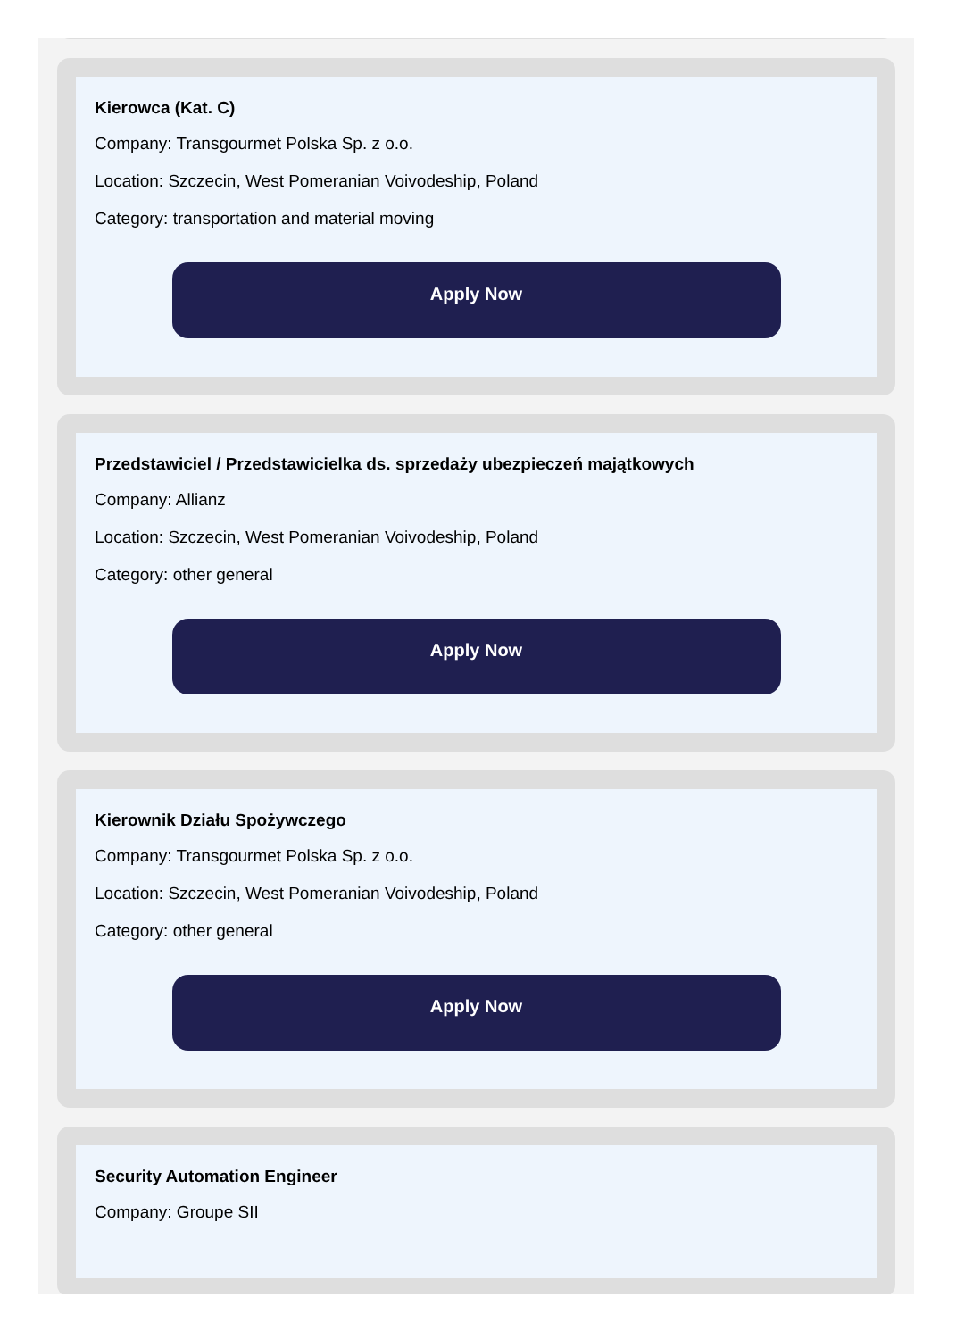Kierowca (Kat. C)
Company: Transgourmet Polska Sp. z o.o.
Location: Szczecin, West Pomeranian Voivodeship, Poland
Category: transportation and material moving
Apply Now
Przedstawiciel / Przedstawicielka ds. sprzedaży ubezpieczeń majątkowych
Company: Allianz
Location: Szczecin, West Pomeranian Voivodeship, Poland
Category: other general
Apply Now
Kierownik Działu Spożywczego
Company: Transgourmet Polska Sp. z o.o.
Location: Szczecin, West Pomeranian Voivodeship, Poland
Category: other general
Apply Now
Security Automation Engineer
Company: Groupe SII